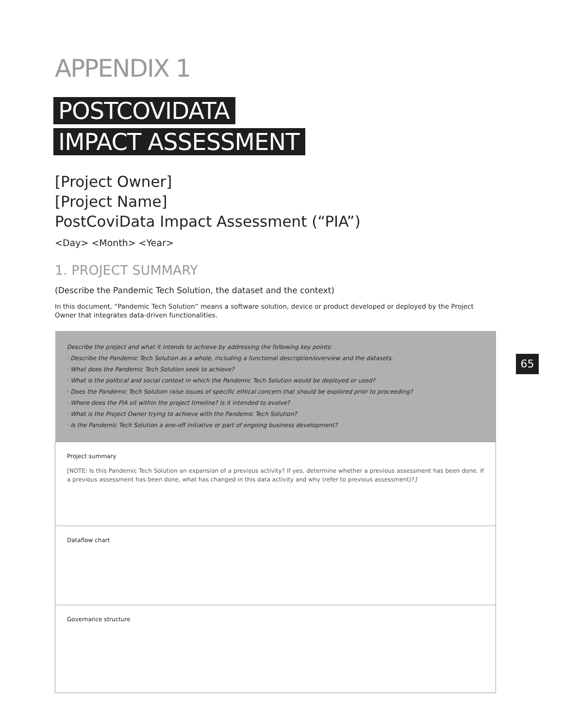APPENDIX 1
POSTCOVIDATA
IMPACT ASSESSMENT
[Project Owner]
[Project Name]
PostCoviData Impact Assessment (“PIA”)
<Day> <Month> <Year>
1. PROJECT SUMMARY
(Describe the Pandemic Tech Solution, the dataset and the context)
In this document, “Pandemic Tech Solution” means a software solution, device or product developed or deployed by the Project Owner that integrates data-driven functionalities.
| Describe the project and what it intends to achieve by addressing the following key points: · Describe the Pandemic Tech Solution as a whole, including a functional description/overview and the datasets. · What does the Pandemic Tech Solution seek to achieve? · What is the political and social context in which the Pandemic Tech Solution would be deployed or used? · Does the Pandemic Tech Solution raise issues of specific ethical concern that should be explored prior to proceeding? · Where does the PIA sit within the project timeline? Is it intended to evolve? · What is the Project Owner trying to achieve with the Pandemic Tech Solution? · Is the Pandemic Tech Solution a one-off initiative or part of ongoing business development? |
| Project summary [NOTE: Is this Pandemic Tech Solution an expansion of a previous activity? If yes, determine whether a previous assessment has been done. If a previous assessment has been done, what has changed in this data activity and why (refer to previous assessment)? ] |
| Dataflow chart |
| Governance structure |
65